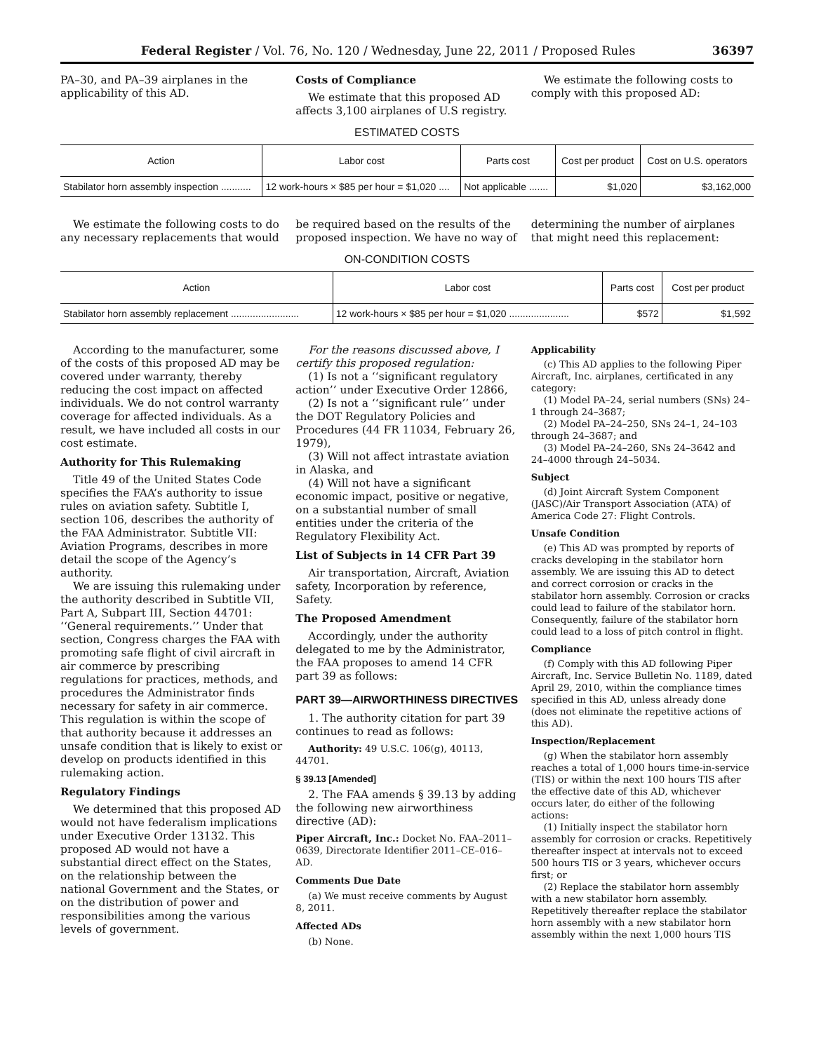Federal Register / Vol. 76, No. 120 / Wednesday, June 22, 2011 / Proposed Rules 36397
PA–30, and PA–39 airplanes in the applicability of this AD.
Costs of Compliance
We estimate that this proposed AD affects 3,100 airplanes of U.S registry.
We estimate the following costs to comply with this proposed AD:
ESTIMATED COSTS
| Action | Labor cost | Parts cost | Cost per product | Cost on U.S. operators |
| --- | --- | --- | --- | --- |
| Stabilator horn assembly inspection ........... | 12 work-hours × $85 per hour = $1,020 .... | Not applicable ....... | $1,020 | $3,162,000 |
We estimate the following costs to do any necessary replacements that would
be required based on the results of the proposed inspection. We have no way of
determining the number of airplanes that might need this replacement:
ON-CONDITION COSTS
| Action | Labor cost | Parts cost | Cost per product |
| --- | --- | --- | --- |
| Stabilator horn assembly replacement ......................... | 12 work-hours × $85 per hour = $1,020 ...................... | $572 | $1,592 |
According to the manufacturer, some of the costs of this proposed AD may be covered under warranty, thereby reducing the cost impact on affected individuals. We do not control warranty coverage for affected individuals. As a result, we have included all costs in our cost estimate.
Authority for This Rulemaking
Title 49 of the United States Code specifies the FAA’s authority to issue rules on aviation safety. Subtitle I, section 106, describes the authority of the FAA Administrator. Subtitle VII: Aviation Programs, describes in more detail the scope of the Agency’s authority.
We are issuing this rulemaking under the authority described in Subtitle VII, Part A, Subpart III, Section 44701: ‘‘General requirements.’’ Under that section, Congress charges the FAA with promoting safe flight of civil aircraft in air commerce by prescribing regulations for practices, methods, and procedures the Administrator finds necessary for safety in air commerce. This regulation is within the scope of that authority because it addresses an unsafe condition that is likely to exist or develop on products identified in this rulemaking action.
Regulatory Findings
We determined that this proposed AD would not have federalism implications under Executive Order 13132. This proposed AD would not have a substantial direct effect on the States, on the relationship between the national Government and the States, or on the distribution of power and responsibilities among the various levels of government.
For the reasons discussed above, I certify this proposed regulation:
(1) Is not a ‘‘significant regulatory action’’ under Executive Order 12866,
(2) Is not a ‘‘significant rule’’ under the DOT Regulatory Policies and Procedures (44 FR 11034, February 26, 1979),
(3) Will not affect intrastate aviation in Alaska, and
(4) Will not have a significant economic impact, positive or negative, on a substantial number of small entities under the criteria of the Regulatory Flexibility Act.
List of Subjects in 14 CFR Part 39
Air transportation, Aircraft, Aviation safety, Incorporation by reference, Safety.
The Proposed Amendment
Accordingly, under the authority delegated to me by the Administrator, the FAA proposes to amend 14 CFR part 39 as follows:
PART 39—AIRWORTHINESS DIRECTIVES
1. The authority citation for part 39 continues to read as follows:
Authority: 49 U.S.C. 106(g), 40113, 44701.
§ 39.13 [Amended]
2. The FAA amends § 39.13 by adding the following new airworthiness directive (AD):
Piper Aircraft, Inc.: Docket No. FAA–2011–0639, Directorate Identifier 2011–CE–016–AD.
Comments Due Date
(a) We must receive comments by August 8, 2011.
Affected ADs
(b) None.
Applicability
(c) This AD applies to the following Piper Aircraft, Inc. airplanes, certificated in any category:
(1) Model PA–24, serial numbers (SNs) 24–1 through 24–3687;
(2) Model PA–24–250, SNs 24–1, 24–103 through 24–3687; and
(3) Model PA–24–260, SNs 24–3642 and 24–4000 through 24–5034.
Subject
(d) Joint Aircraft System Component (JASC)/Air Transport Association (ATA) of America Code 27: Flight Controls.
Unsafe Condition
(e) This AD was prompted by reports of cracks developing in the stabilator horn assembly. We are issuing this AD to detect and correct corrosion or cracks in the stabilator horn assembly. Corrosion or cracks could lead to failure of the stabilator horn. Consequently, failure of the stabilator horn could lead to a loss of pitch control in flight.
Compliance
(f) Comply with this AD following Piper Aircraft, Inc. Service Bulletin No. 1189, dated April 29, 2010, within the compliance times specified in this AD, unless already done (does not eliminate the repetitive actions of this AD).
Inspection/Replacement
(g) When the stabilator horn assembly reaches a total of 1,000 hours time-in-service (TIS) or within the next 100 hours TIS after the effective date of this AD, whichever occurs later, do either of the following actions:
(1) Initially inspect the stabilator horn assembly for corrosion or cracks. Repetitively thereafter inspect at intervals not to exceed 500 hours TIS or 3 years, whichever occurs first; or
(2) Replace the stabilator horn assembly with a new stabilator horn assembly. Repetitively thereafter replace the stabilator horn assembly with a new stabilator horn assembly within the next 1,000 hours TIS